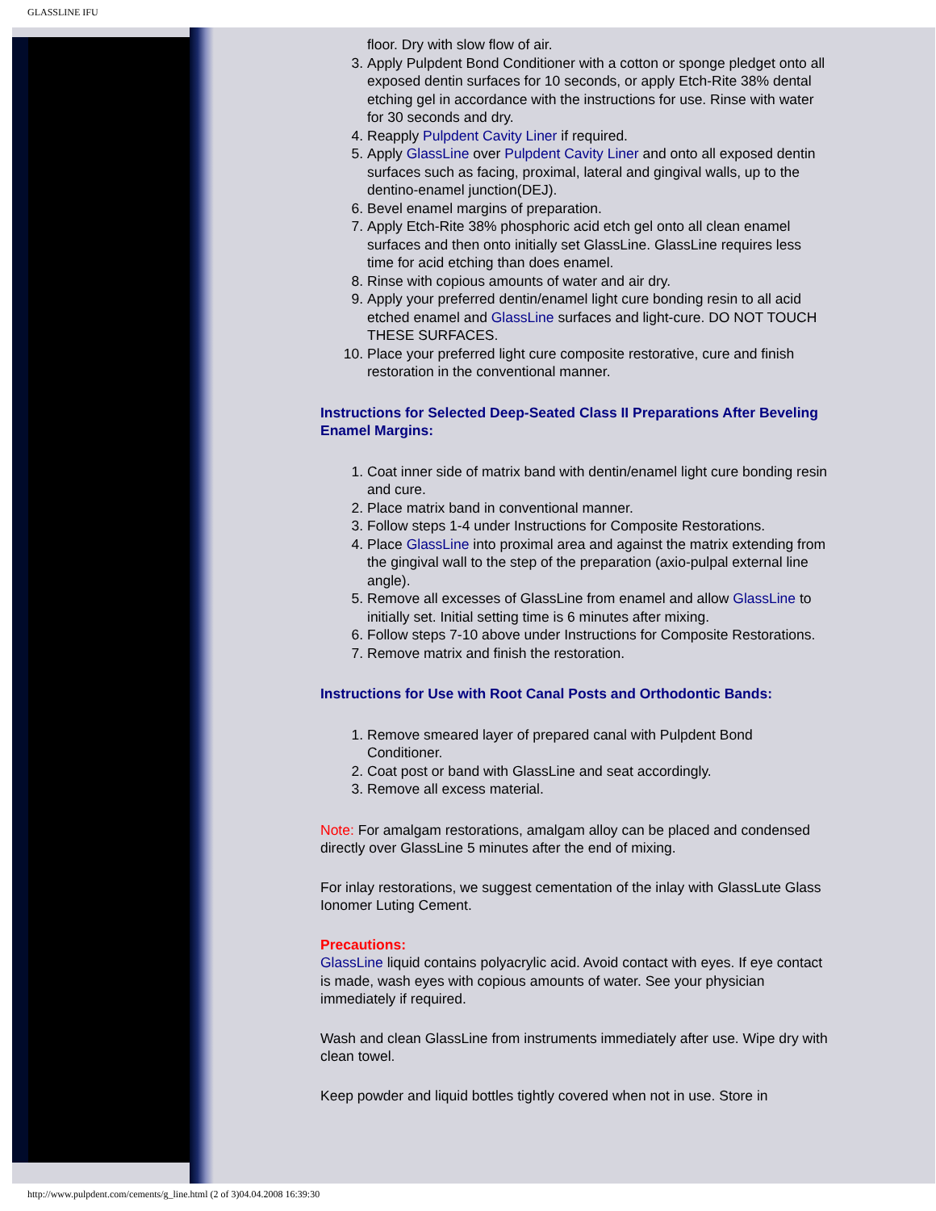GLASSLINE IFU
floor. Dry with slow flow of air.
3. Apply Pulpdent Bond Conditioner with a cotton or sponge pledget onto all exposed dentin surfaces for 10 seconds, or apply Etch-Rite 38% dental etching gel in accordance with the instructions for use. Rinse with water for 30 seconds and dry.
4. Reapply Pulpdent Cavity Liner if required.
5. Apply GlassLine over Pulpdent Cavity Liner and onto all exposed dentin surfaces such as facing, proximal, lateral and gingival walls, up to the dentino-enamel junction(DEJ).
6. Bevel enamel margins of preparation.
7. Apply Etch-Rite 38% phosphoric acid etch gel onto all clean enamel surfaces and then onto initially set GlassLine. GlassLine requires less time for acid etching than does enamel.
8. Rinse with copious amounts of water and air dry.
9. Apply your preferred dentin/enamel light cure bonding resin to all acid etched enamel and GlassLine surfaces and light-cure. DO NOT TOUCH THESE SURFACES.
10. Place your preferred light cure composite restorative, cure and finish restoration in the conventional manner.
Instructions for Selected Deep-Seated Class II Preparations After Beveling Enamel Margins:
1. Coat inner side of matrix band with dentin/enamel light cure bonding resin and cure.
2. Place matrix band in conventional manner.
3. Follow steps 1-4 under Instructions for Composite Restorations.
4. Place GlassLine into proximal area and against the matrix extending from the gingival wall to the step of the preparation (axio-pulpal external line angle).
5. Remove all excesses of GlassLine from enamel and allow GlassLine to initially set. Initial setting time is 6 minutes after mixing.
6. Follow steps 7-10 above under Instructions for Composite Restorations.
7. Remove matrix and finish the restoration.
Instructions for Use with Root Canal Posts and Orthodontic Bands:
1. Remove smeared layer of prepared canal with Pulpdent Bond Conditioner.
2. Coat post or band with GlassLine and seat accordingly.
3. Remove all excess material.
Note: For amalgam restorations, amalgam alloy can be placed and condensed directly over GlassLine 5 minutes after the end of mixing.
For inlay restorations, we suggest cementation of the inlay with GlassLute Glass Ionomer Luting Cement.
Precautions:
GlassLine liquid contains polyacrylic acid. Avoid contact with eyes. If eye contact is made, wash eyes with copious amounts of water. See your physician immediately if required.
Wash and clean GlassLine from instruments immediately after use. Wipe dry with clean towel.
Keep powder and liquid bottles tightly covered when not in use. Store in
http://www.pulpdent.com/cements/g_line.html (2 of 3)04.04.2008 16:39:30